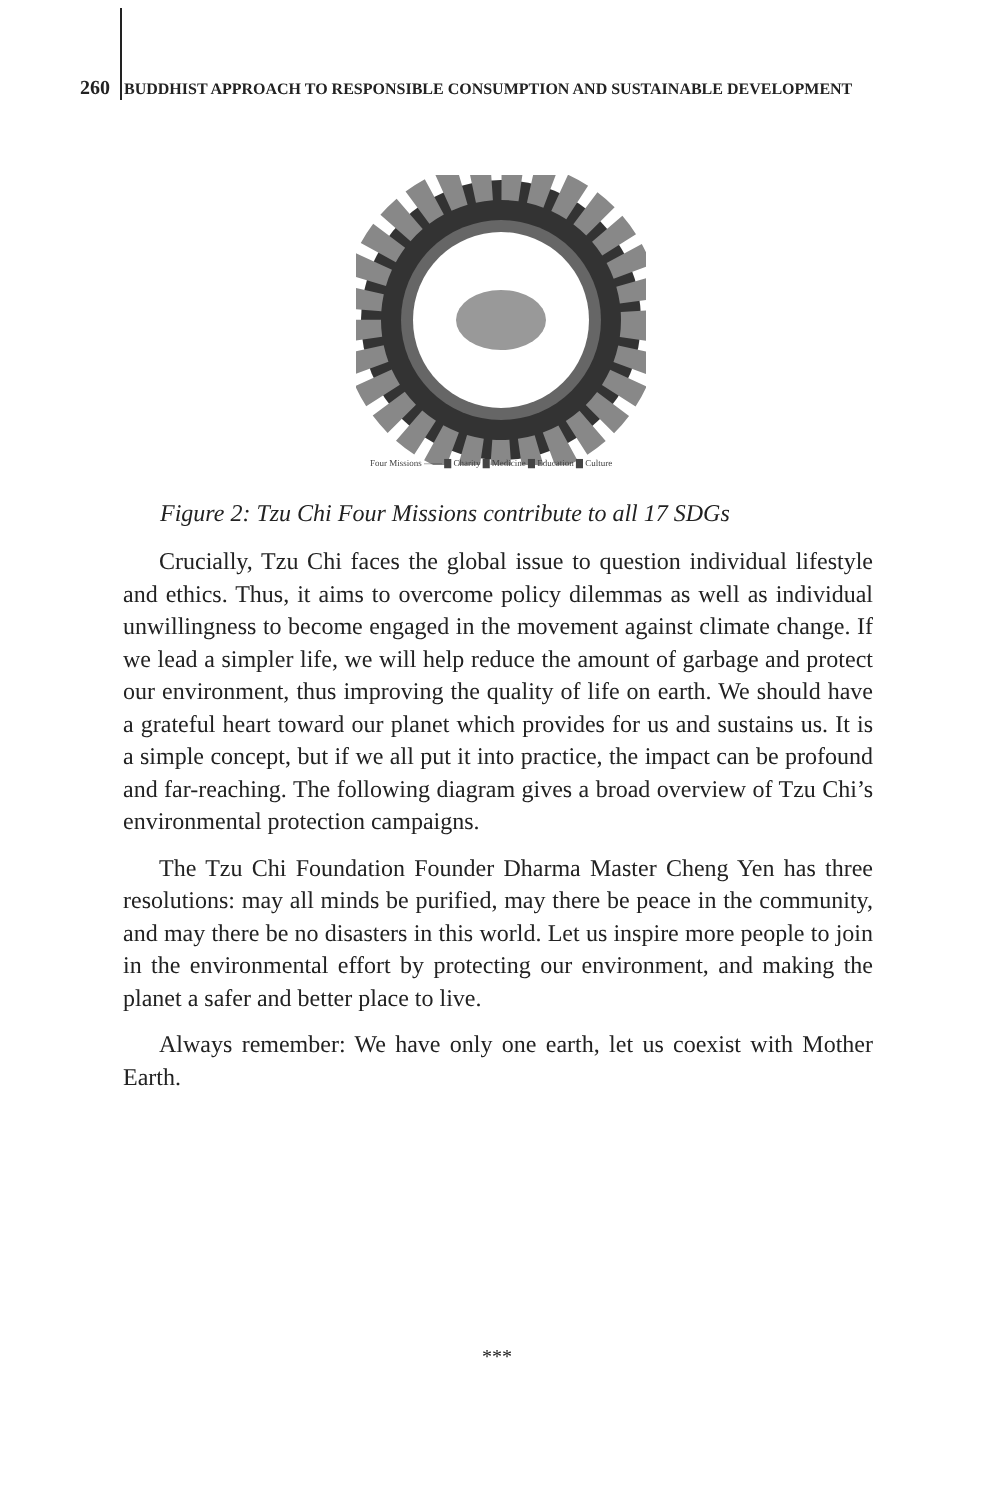260 BUDDHIST APPROACH TO RESPONSIBLE CONSUMPTION AND SUSTAINABLE DEVELOPMENT
Four Missions —— ▇ Charity ▇ Medicine ▇ Education ▇ Culture
Figure 2: Tzu Chi Four Missions contribute to all 17 SDGs
Crucially, Tzu Chi faces the global issue to question individual lifestyle and ethics. Thus, it aims to overcome policy dilemmas as well as individual unwillingness to become engaged in the movement against climate change. If we lead a simpler life, we will help reduce the amount of garbage and protect our environment, thus improving the quality of life on earth. We should have a grateful heart toward our planet which provides for us and sustains us. It is a simple concept, but if we all put it into practice, the impact can be profound and far-reaching. The following diagram gives a broad overview of Tzu Chi’s environmental protection campaigns.
The Tzu Chi Foundation Founder Dharma Master Cheng Yen has three resolutions: may all minds be purified, may there be peace in the community, and may there be no disasters in this world. Let us inspire more people to join in the environmental effort by protecting our environment, and making the planet a safer and better place to live.
Always remember: We have only one earth, let us coexist with Mother Earth.
***